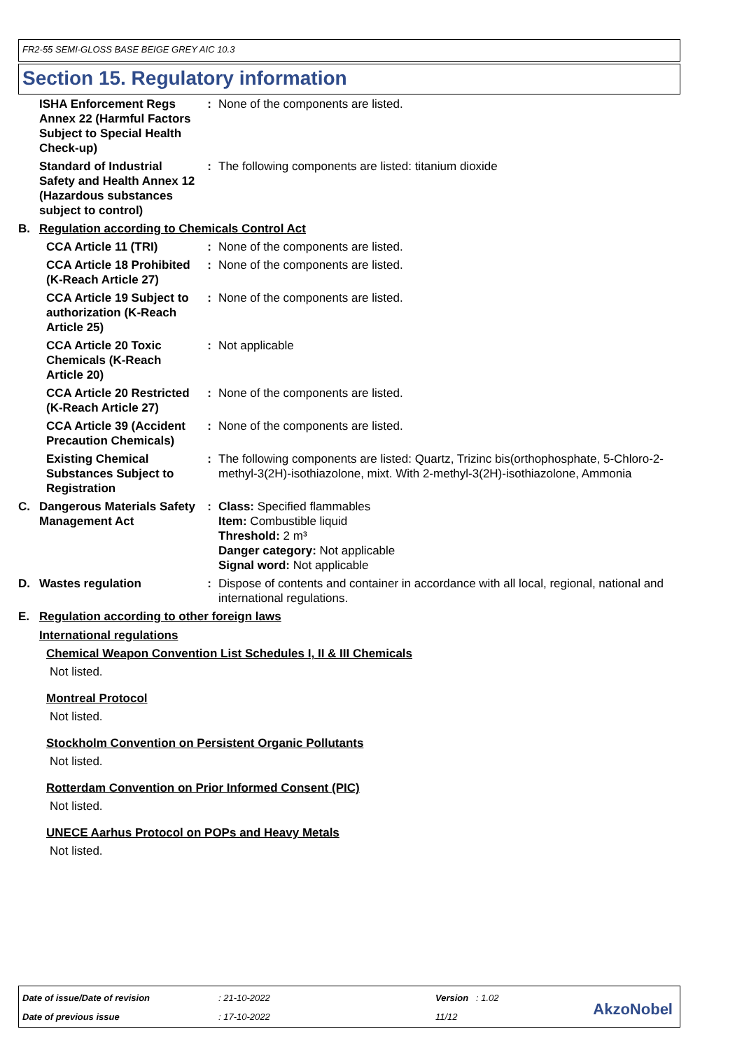FR2-55 SEMI-GLOSS BASE BEIGE GREY AIC 10.3
Section 15. Regulatory information
| | ISHA Enforcement Regs Annex 22 (Harmful Factors Subject to Special Health Check-up) | : | None of the components are listed. |
| | Standard of Industrial Safety and Health Annex 12 (Hazardous substances subject to control) | : | The following components are listed: titanium dioxide |
| B. | Regulation according to Chemicals Control Act | | |
| | CCA Article 11 (TRI) | : | None of the components are listed. |
| | CCA Article 18 Prohibited (K-Reach Article 27) | : | None of the components are listed. |
| | CCA Article 19 Subject to authorization (K-Reach Article 25) | : | None of the components are listed. |
| | CCA Article 20 Toxic Chemicals (K-Reach Article 20) | : | Not applicable |
| | CCA Article 20 Restricted (K-Reach Article 27) | : | None of the components are listed. |
| | CCA Article 39 (Accident Precaution Chemicals) | : | None of the components are listed. |
| | Existing Chemical Substances Subject to Registration | : | The following components are listed: Quartz, Trizinc bis(orthophosphate, 5-Chloro-2-methyl-3(2H)-isothiazolone, mixt. With 2-methyl-3(2H)-isothiazolone, Ammonia |
| C. | Dangerous Materials Safety Management Act | : | Class: Specified flammables Item: Combustible liquid Threshold: 2 m³ Danger category: Not applicable Signal word: Not applicable |
| D. | Wastes regulation | : | Dispose of contents and container in accordance with all local, regional, national and international regulations. |
| E. | Regulation according to other foreign laws | | |
International regulations
Chemical Weapon Convention List Schedules I, II & III Chemicals
Not listed.
Montreal Protocol
Not listed.
Stockholm Convention on Persistent Organic Pollutants
Not listed.
Rotterdam Convention on Prior Informed Consent (PIC)
Not listed.
UNECE Aarhus Protocol on POPs and Heavy Metals
Not listed.
| Date of issue/Date of revision | : 21-10-2022 | Version : 1.02 |
| Date of previous issue | : 17-10-2022 | 11/12 |
AkzoNobel